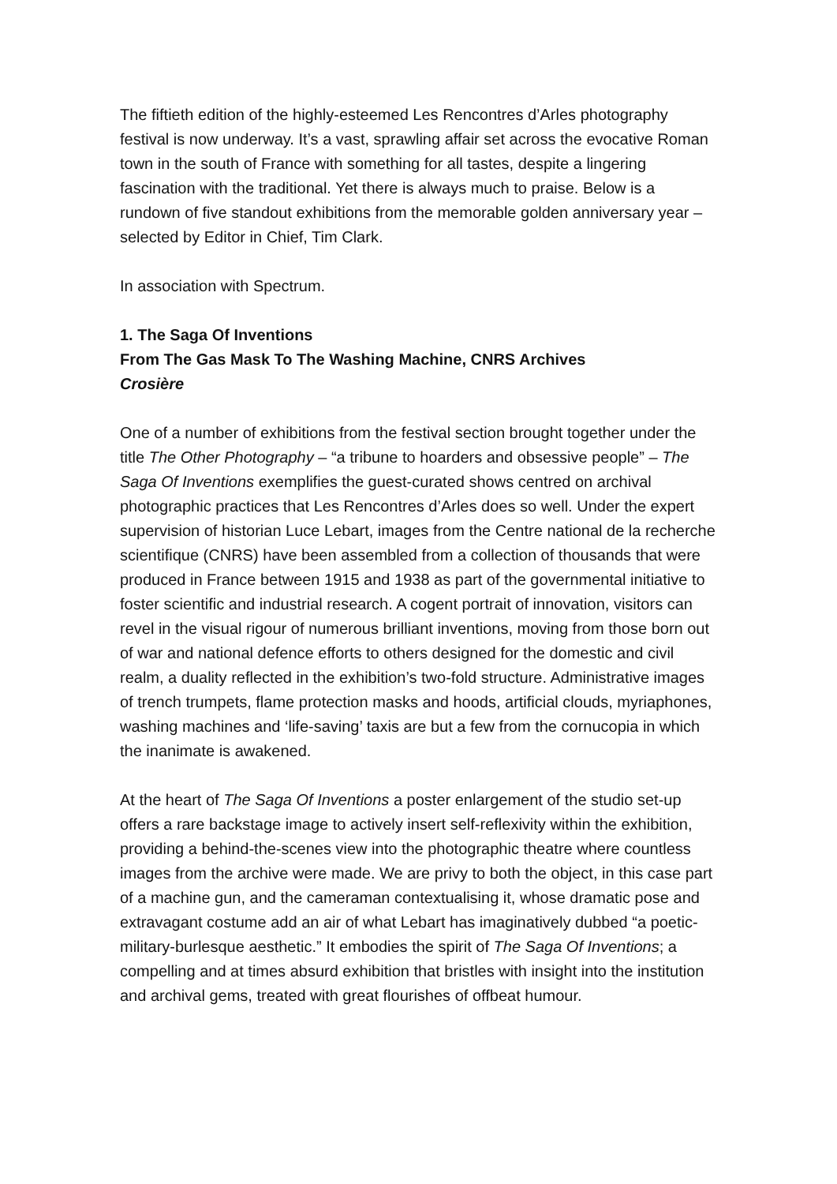The fiftieth edition of the highly-esteemed Les Rencontres d’Arles photography festival is now underway. It’s a vast, sprawling affair set across the evocative Roman town in the south of France with something for all tastes, despite a lingering fascination with the traditional. Yet there is always much to praise. Below is a rundown of five standout exhibitions from the memorable golden anniversary year – selected by Editor in Chief, Tim Clark.
In association with Spectrum.
1. The Saga Of Inventions
From The Gas Mask To The Washing Machine, CNRS Archives
Crosière
One of a number of exhibitions from the festival section brought together under the title The Other Photography – “a tribune to hoarders and obsessive people” – The Saga Of Inventions exemplifies the guest-curated shows centred on archival photographic practices that Les Rencontres d’Arles does so well. Under the expert supervision of historian Luce Lebart, images from the Centre national de la recherche scientifique (CNRS) have been assembled from a collection of thousands that were produced in France between 1915 and 1938 as part of the governmental initiative to foster scientific and industrial research. A cogent portrait of innovation, visitors can revel in the visual rigour of numerous brilliant inventions, moving from those born out of war and national defence efforts to others designed for the domestic and civil realm, a duality reflected in the exhibition’s two-fold structure. Administrative images of trench trumpets, flame protection masks and hoods, artificial clouds, myriaphones, washing machines and ‘life-saving’ taxis are but a few from the cornucopia in which the inanimate is awakened.
At the heart of The Saga Of Inventions a poster enlargement of the studio set-up offers a rare backstage image to actively insert self-reflexivity within the exhibition, providing a behind-the-scenes view into the photographic theatre where countless images from the archive were made. We are privy to both the object, in this case part of a machine gun, and the cameraman contextualising it, whose dramatic pose and extravagant costume add an air of what Lebart has imaginatively dubbed “a poetic-military-burlesque aesthetic.” It embodies the spirit of The Saga Of Inventions; a compelling and at times absurd exhibition that bristles with insight into the institution and archival gems, treated with great flourishes of offbeat humour.